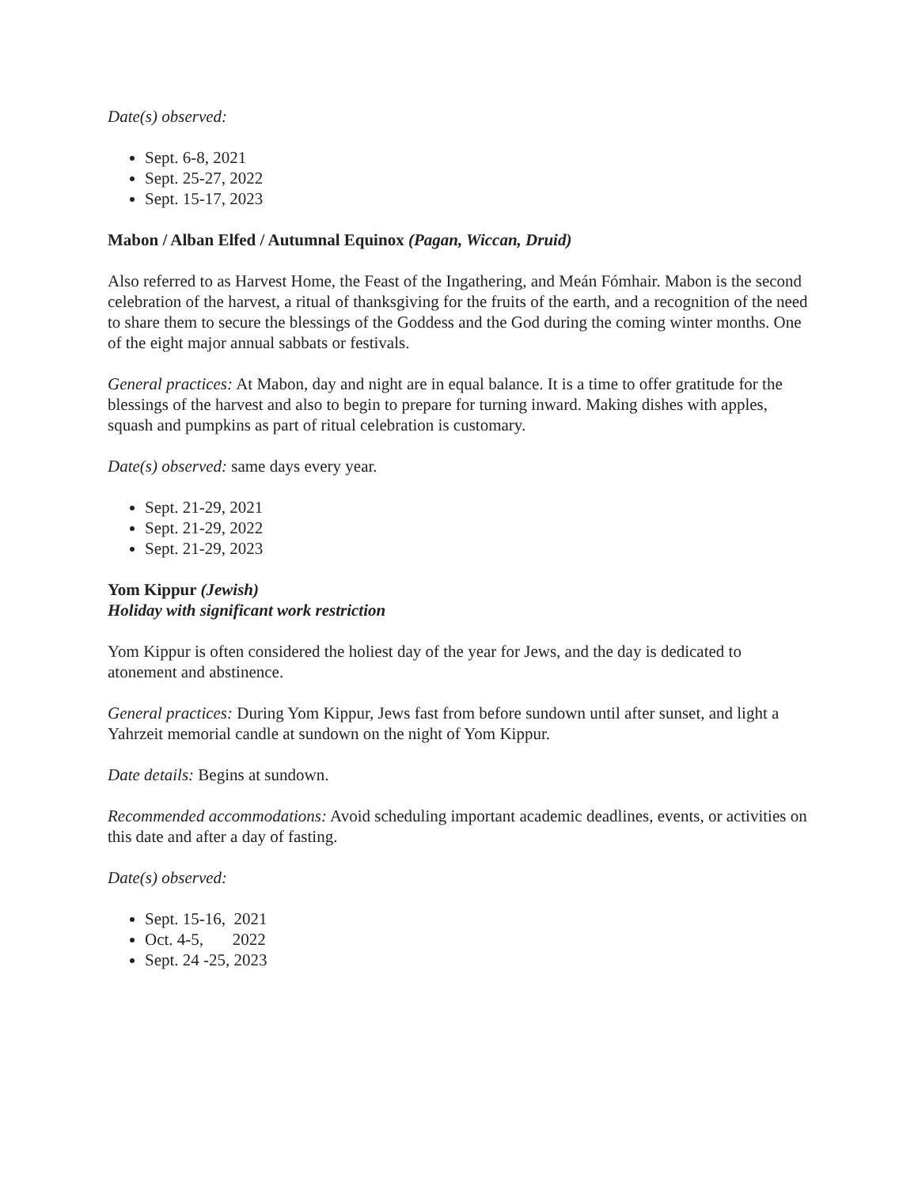Date(s) observed:
Sept. 6-8, 2021
Sept. 25-27, 2022
Sept. 15-17, 2023
Mabon / Alban Elfed / Autumnal Equinox (Pagan, Wiccan, Druid)
Also referred to as Harvest Home, the Feast of the Ingathering, and Meán Fómhair. Mabon is the second celebration of the harvest, a ritual of thanksgiving for the fruits of the earth, and a recognition of the need to share them to secure the blessings of the Goddess and the God during the coming winter months. One of the eight major annual sabbats or festivals.
General practices: At Mabon, day and night are in equal balance. It is a time to offer gratitude for the blessings of the harvest and also to begin to prepare for turning inward. Making dishes with apples, squash and pumpkins as part of ritual celebration is customary.
Date(s) observed: same days every year.
Sept. 21-29, 2021
Sept. 21-29, 2022
Sept. 21-29, 2023
Yom Kippur (Jewish)
Holiday with significant work restriction
Yom Kippur is often considered the holiest day of the year for Jews, and the day is dedicated to atonement and abstinence.
General practices: During Yom Kippur, Jews fast from before sundown until after sunset, and light a Yahrzeit memorial candle at sundown on the night of Yom Kippur.
Date details: Begins at sundown.
Recommended accommodations: Avoid scheduling important academic deadlines, events, or activities on this date and after a day of fasting.
Date(s) observed:
Sept. 15-16, 2021
Oct. 4-5, 2022
Sept. 24 -25, 2023